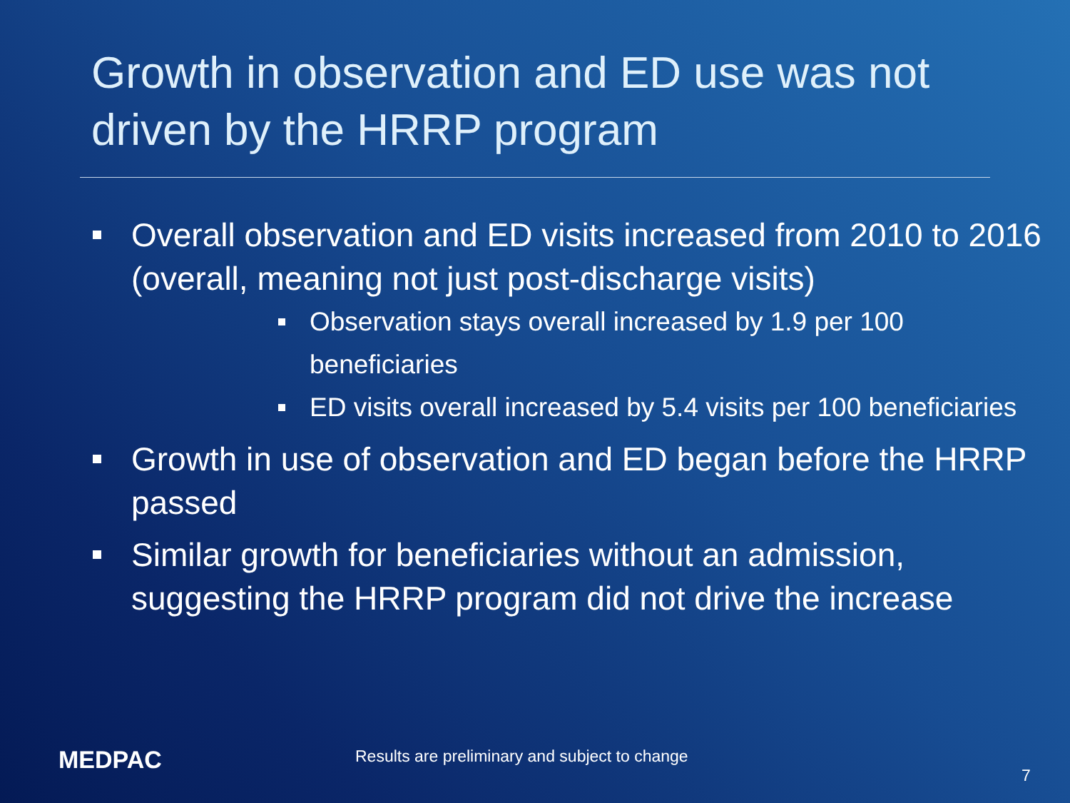Growth in observation and ED use was not driven by the HRRP program
Overall observation and ED visits increased from 2010 to 2016 (overall, meaning not just post-discharge visits)
Observation stays overall increased by 1.9 per 100 beneficiaries
ED visits overall increased by 5.4 visits per 100 beneficiaries
Growth in use of observation and ED began before the HRRP passed
Similar growth for beneficiaries without an admission, suggesting the HRRP program did not drive the increase
MEDPAC
Results are preliminary and subject to change
7